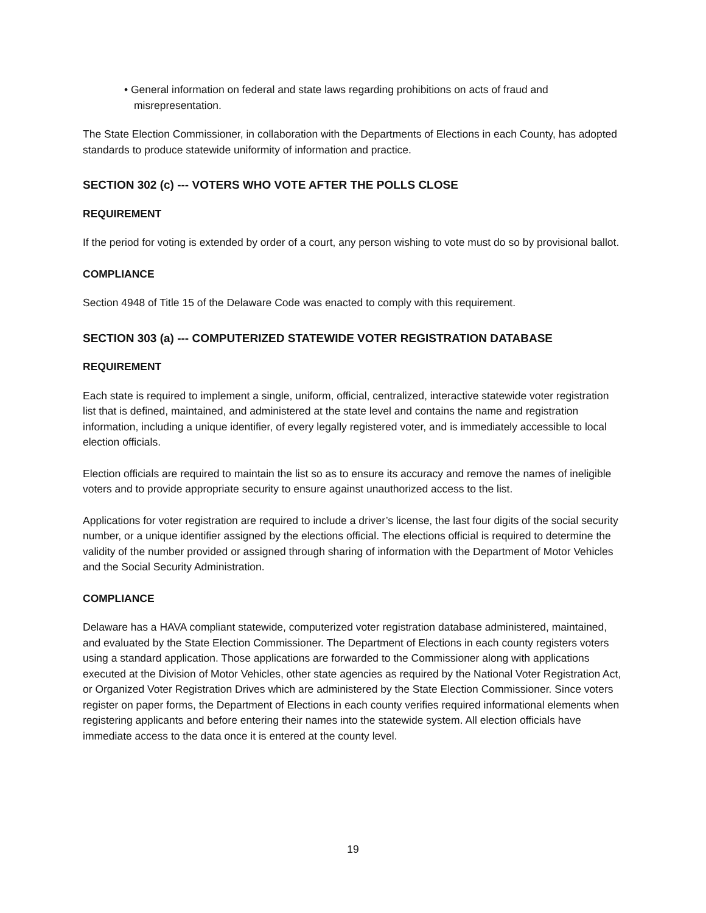• General information on federal and state laws regarding prohibitions on acts of fraud and misrepresentation.
The State Election Commissioner, in collaboration with the Departments of Elections in each County, has adopted standards to produce statewide uniformity of information and practice.
SECTION 302 (c) --- VOTERS WHO VOTE AFTER THE POLLS CLOSE
REQUIREMENT
If the period for voting is extended by order of a court, any person wishing to vote must do so by provisional ballot.
COMPLIANCE
Section 4948 of Title 15 of the Delaware Code was enacted to comply with this requirement.
SECTION 303 (a) --- COMPUTERIZED STATEWIDE VOTER REGISTRATION DATABASE
REQUIREMENT
Each state is required to implement a single, uniform, official, centralized, interactive statewide voter registration list that is defined, maintained, and administered at the state level and contains the name and registration information, including a unique identifier, of every legally registered voter, and is immediately accessible to local election officials.
Election officials are required to maintain the list so as to ensure its accuracy and remove the names of ineligible voters and to provide appropriate security to ensure against unauthorized access to the list.
Applications for voter registration are required to include a driver’s license, the last four digits of the social security number, or a unique identifier assigned by the elections official. The elections official is required to determine the validity of the number provided or assigned through sharing of information with the Department of Motor Vehicles and the Social Security Administration.
COMPLIANCE
Delaware has a HAVA compliant statewide, computerized voter registration database administered, maintained, and evaluated by the State Election Commissioner. The Department of Elections in each county registers voters using a standard application. Those applications are forwarded to the Commissioner along with applications executed at the Division of Motor Vehicles, other state agencies as required by the National Voter Registration Act, or Organized Voter Registration Drives which are administered by the State Election Commissioner. Since voters register on paper forms, the Department of Elections in each county verifies required informational elements when registering applicants and before entering their names into the statewide system. All election officials have immediate access to the data once it is entered at the county level.
19